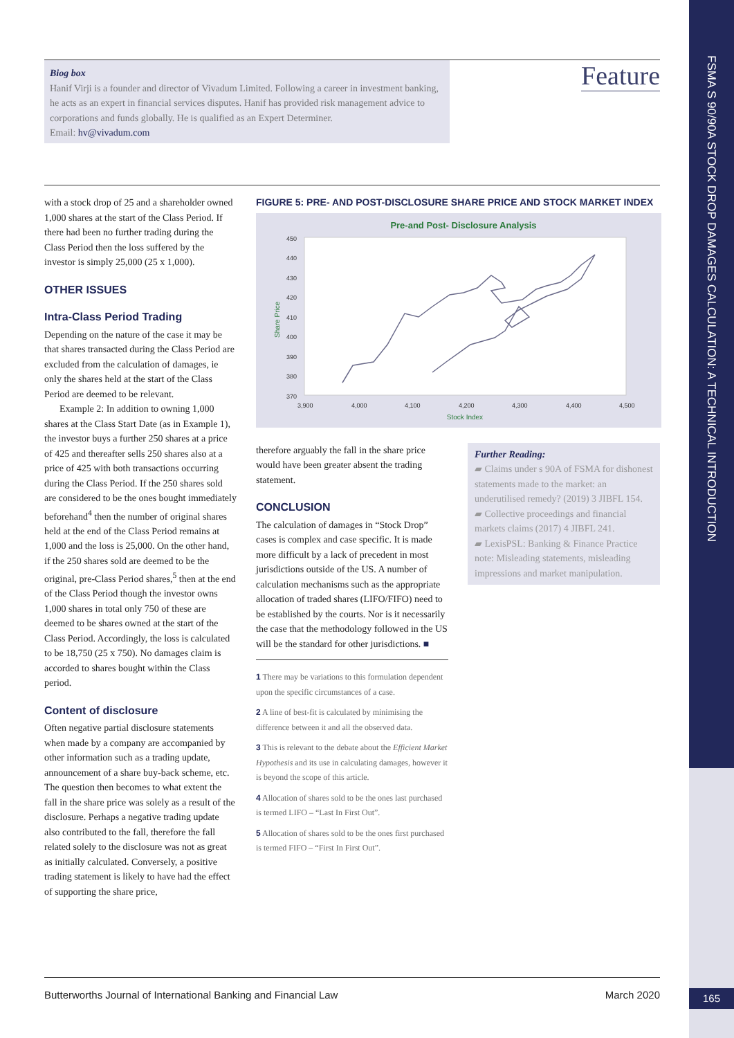FSMA S 90/90A STOCK DROP DAMAGES CALCULATION: A TECHNICAL INTRODUCTION
Biog box
Hanif Virji is a founder and director of Vivadum Limited. Following a career in investment banking, he acts as an expert in financial services disputes. Hanif has provided risk management advice to corporations and funds globally. He is qualified as an Expert Determiner.
Email: hv@vivadum.com
Feature
with a stock drop of 25 and a shareholder owned 1,000 shares at the start of the Class Period. If there had been no further trading during the Class Period then the loss suffered by the investor is simply 25,000 (25 x 1,000).
OTHER ISSUES
Intra-Class Period Trading
Depending on the nature of the case it may be that shares transacted during the Class Period are excluded from the calculation of damages, ie only the shares held at the start of the Class Period are deemed to be relevant.
Example 2: In addition to owning 1,000 shares at the Class Start Date (as in Example 1), the investor buys a further 250 shares at a price of 425 and thereafter sells 250 shares also at a price of 425 with both transactions occurring during the Class Period. If the 250 shares sold are considered to be the ones bought immediately beforehand<sup>4</sup> then the number of original shares held at the end of the Class Period remains at 1,000 and the loss is 25,000. On the other hand, if the 250 shares sold are deemed to be the original, pre-Class Period shares,<sup>5</sup> then at the end of the Class Period though the investor owns 1,000 shares in total only 750 of these are deemed to be shares owned at the start of the Class Period. Accordingly, the loss is calculated to be 18,750 (25 x 750). No damages claim is accorded to shares bought within the Class period.
Content of disclosure
Often negative partial disclosure statements when made by a company are accompanied by other information such as a trading update, announcement of a share buy-back scheme, etc. The question then becomes to what extent the fall in the share price was solely as a result of the disclosure. Perhaps a negative trading update also contributed to the fall, therefore the fall related solely to the disclosure was not as great as initially calculated. Conversely, a positive trading statement is likely to have had the effect of supporting the share price,
FIGURE 5: PRE- AND POST-DISCLOSURE SHARE PRICE AND STOCK MARKET INDEX
Pre-and Post- Disclosure Analysis
450
440
430
420
410
400
390
380
370
3,900
4,000
4,100
4,200
4,300
4,400
4,500
Stock Index
Share Price
therefore arguably the fall in the share price would have been greater absent the trading statement.
CONCLUSION
The calculation of damages in “Stock Drop” cases is complex and case specific. It is made more difficult by a lack of precedent in most jurisdictions outside of the US. A number of calculation mechanisms such as the appropriate allocation of traded shares (LIFO/FIFO) need to be established by the courts. Nor is it necessarily the case that the methodology followed in the US will be the standard for other jurisdictions. ■
1 There may be variations to this formulation dependent upon the specific circumstances of a case.
2 A line of best-fit is calculated by minimising the difference between it and all the observed data.
3 This is relevant to the debate about the Efficient Market Hypothesis and its use in calculating damages, however it is beyond the scope of this article.
4 Allocation of shares sold to be the ones last purchased is termed LIFO – “Last In First Out”.
5 Allocation of shares sold to be the ones first purchased is termed FIFO – “First In First Out”.
Further Reading:
▰ Claims under s 90A of FSMA for dishonest statements made to the market: an underutilised remedy? (2019) 3 JIBFL 154.
▰ Collective proceedings and financial markets claims (2017) 4 JIBFL 241.
▰ LexisPSL: Banking & Finance Practice note: Misleading statements, misleading impressions and market manipulation.
Butterworths Journal of International Banking and Financial Law March 2020
165